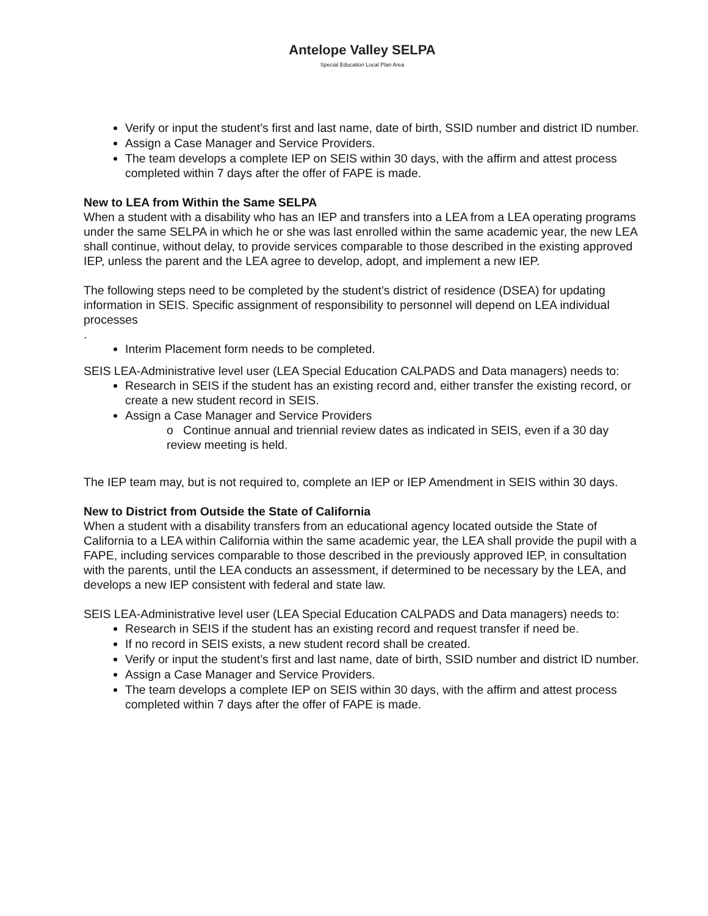Antelope Valley SELPA
Special Education Local Plan Area
Verify or input the student’s first and last name, date of birth, SSID number and district ID number.
Assign a Case Manager and Service Providers.
The team develops a complete IEP on SEIS within 30 days, with the affirm and attest process completed within 7 days after the offer of FAPE is made.
New to LEA from Within the Same SELPA
When a student with a disability who has an IEP and transfers into a LEA from a LEA operating programs under the same SELPA in which he or she was last enrolled within the same academic year, the new LEA shall continue, without delay, to provide services comparable to those described in the existing approved IEP, unless the parent and the LEA agree to develop, adopt, and implement a new IEP.
The following steps need to be completed by the student’s district of residence (DSEA) for updating information in SEIS. Specific assignment of responsibility to personnel will depend on LEA individual processes
.
Interim Placement form needs to be completed.
SEIS LEA-Administrative level user (LEA Special Education CALPADS and Data managers) needs to:
Research in SEIS if the student has an existing record and, either transfer the existing record, or create a new student record in SEIS.
Assign a Case Manager and Service Providers
o Continue annual and triennial review dates as indicated in SEIS, even if a 30 day review meeting is held.
The IEP team may, but is not required to, complete an IEP or IEP Amendment in SEIS within 30 days.
New to District from Outside the State of California
When a student with a disability transfers from an educational agency located outside the State of California to a LEA within California within the same academic year, the LEA shall provide the pupil with a FAPE, including services comparable to those described in the previously approved IEP, in consultation with the parents, until the LEA conducts an assessment, if determined to be necessary by the LEA, and develops a new IEP consistent with federal and state law.
SEIS LEA-Administrative level user (LEA Special Education CALPADS and Data managers) needs to:
Research in SEIS if the student has an existing record and request transfer if need be.
If no record in SEIS exists, a new student record shall be created.
Verify or input the student’s first and last name, date of birth, SSID number and district ID number.
Assign a Case Manager and Service Providers.
The team develops a complete IEP on SEIS within 30 days, with the affirm and attest process completed within 7 days after the offer of FAPE is made.